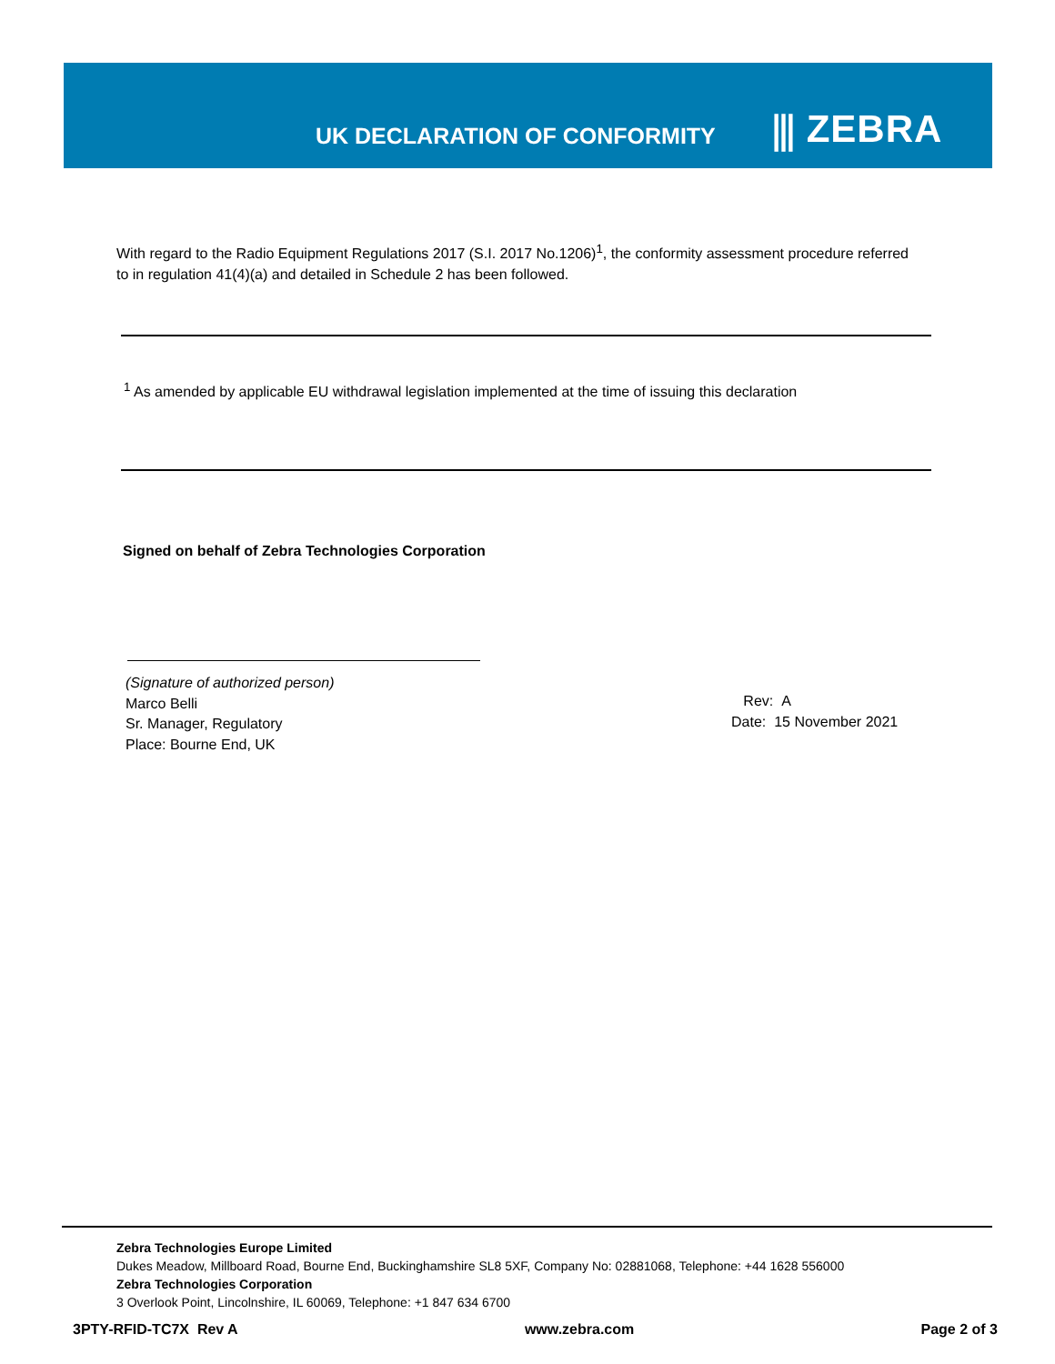UK DECLARATION OF CONFORMITY ⫼ ZEBRA
With regard to the Radio Equipment Regulations 2017 (S.I. 2017 No.1206)<sup>1</sup>, the conformity assessment procedure referred to in regulation 41(4)(a) and detailed in Schedule 2 has been followed.
<sup>1</sup> As amended by applicable EU withdrawal legislation implemented at the time of issuing this declaration
Signed on behalf of Zebra Technologies Corporation
(Signature of authorized person)
Marco Belli
Sr. Manager, Regulatory
Place: Bourne End, UK
Rev: A
Date: 15 November 2021
Zebra Technologies Europe Limited
Dukes Meadow, Millboard Road, Bourne End, Buckinghamshire SL8 5XF, Company No: 02881068, Telephone: +44 1628 556000
Zebra Technologies Corporation
3 Overlook Point, Lincolnshire, IL 60069, Telephone: +1 847 634 6700
3PTY-RFID-TC7X Rev A www.zebra.com Page 2 of 3